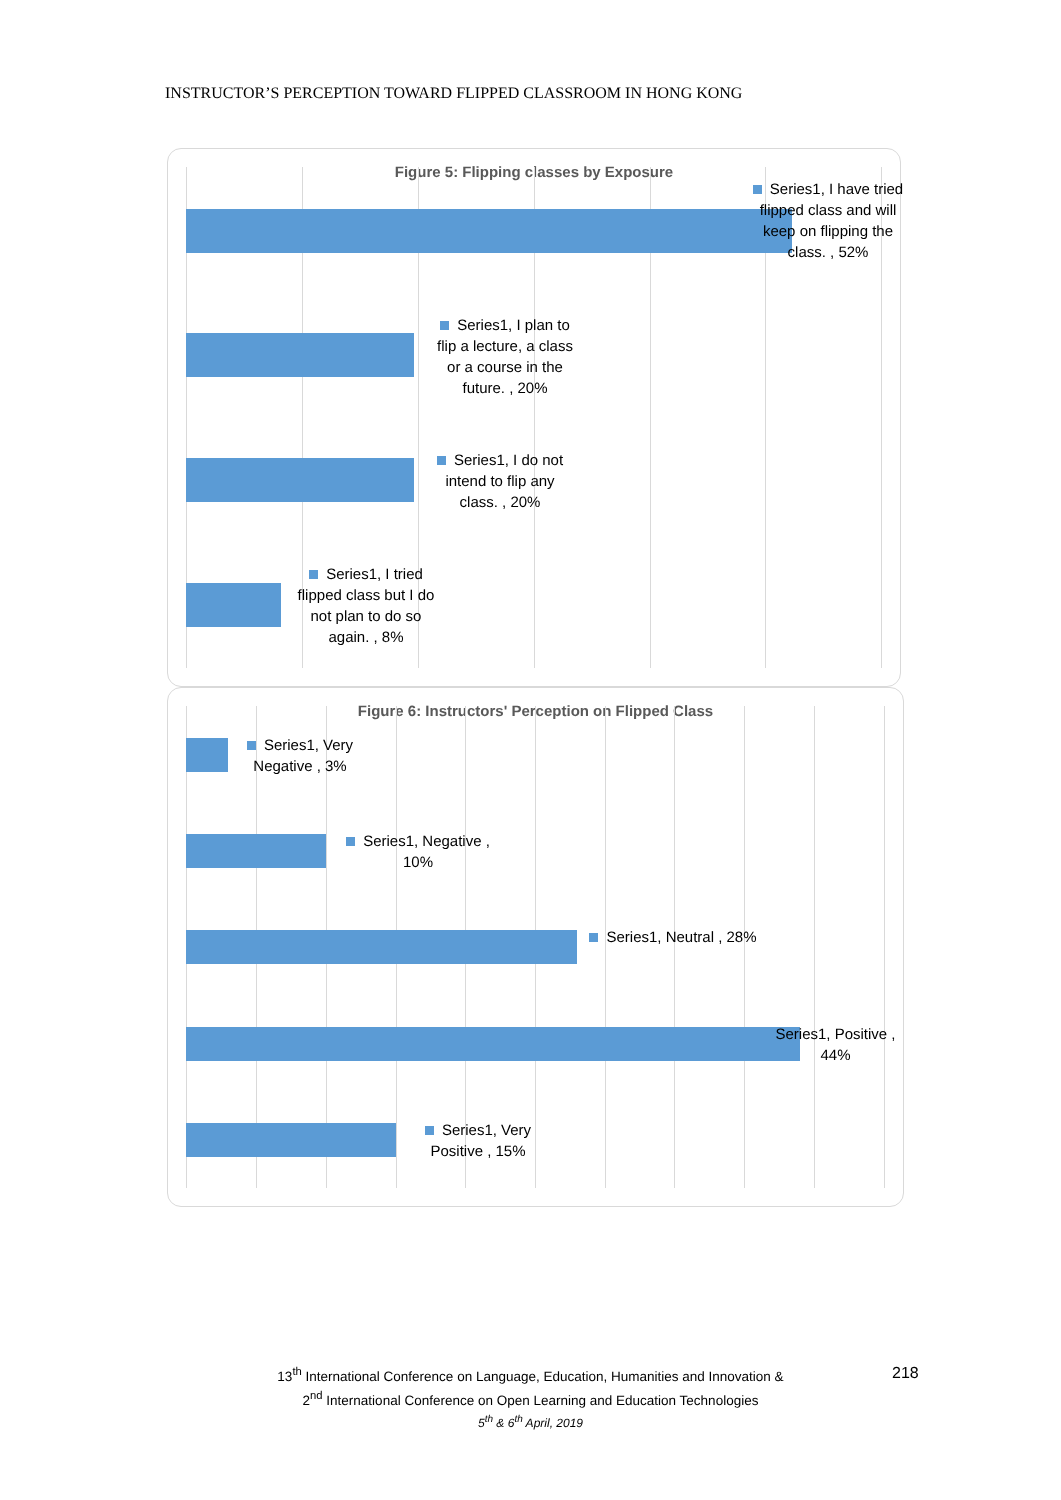INSTRUCTOR’S PERCEPTION TOWARD FLIPPED CLASSROOM IN HONG KONG
Figure 5: Flipping classes by Exposure
Series1, I have tried flipped class and will keep on flipping the class. , 52%
Series1, I plan to flip a lecture, a class or a course in the future. , 20%
Series1, I do not intend to flip any class. , 20%
Series1, I tried flipped class but I do not plan to do so again. , 8%
Figure 6: Instructors' Perception on Flipped Class
Series1, Very Negative , 3%
Series1, Negative , 10%
Series1, Neutral , 28%
Series1, Positive , 44%
Series1, Very Positive , 15%
13<sup>th</sup> International Conference on Language, Education, Humanities and Innovation &
2<sup>nd</sup> International Conference on Open Learning and Education Technologies
5<sup>th</sup> & 6<sup>th</sup> April, 2019
218